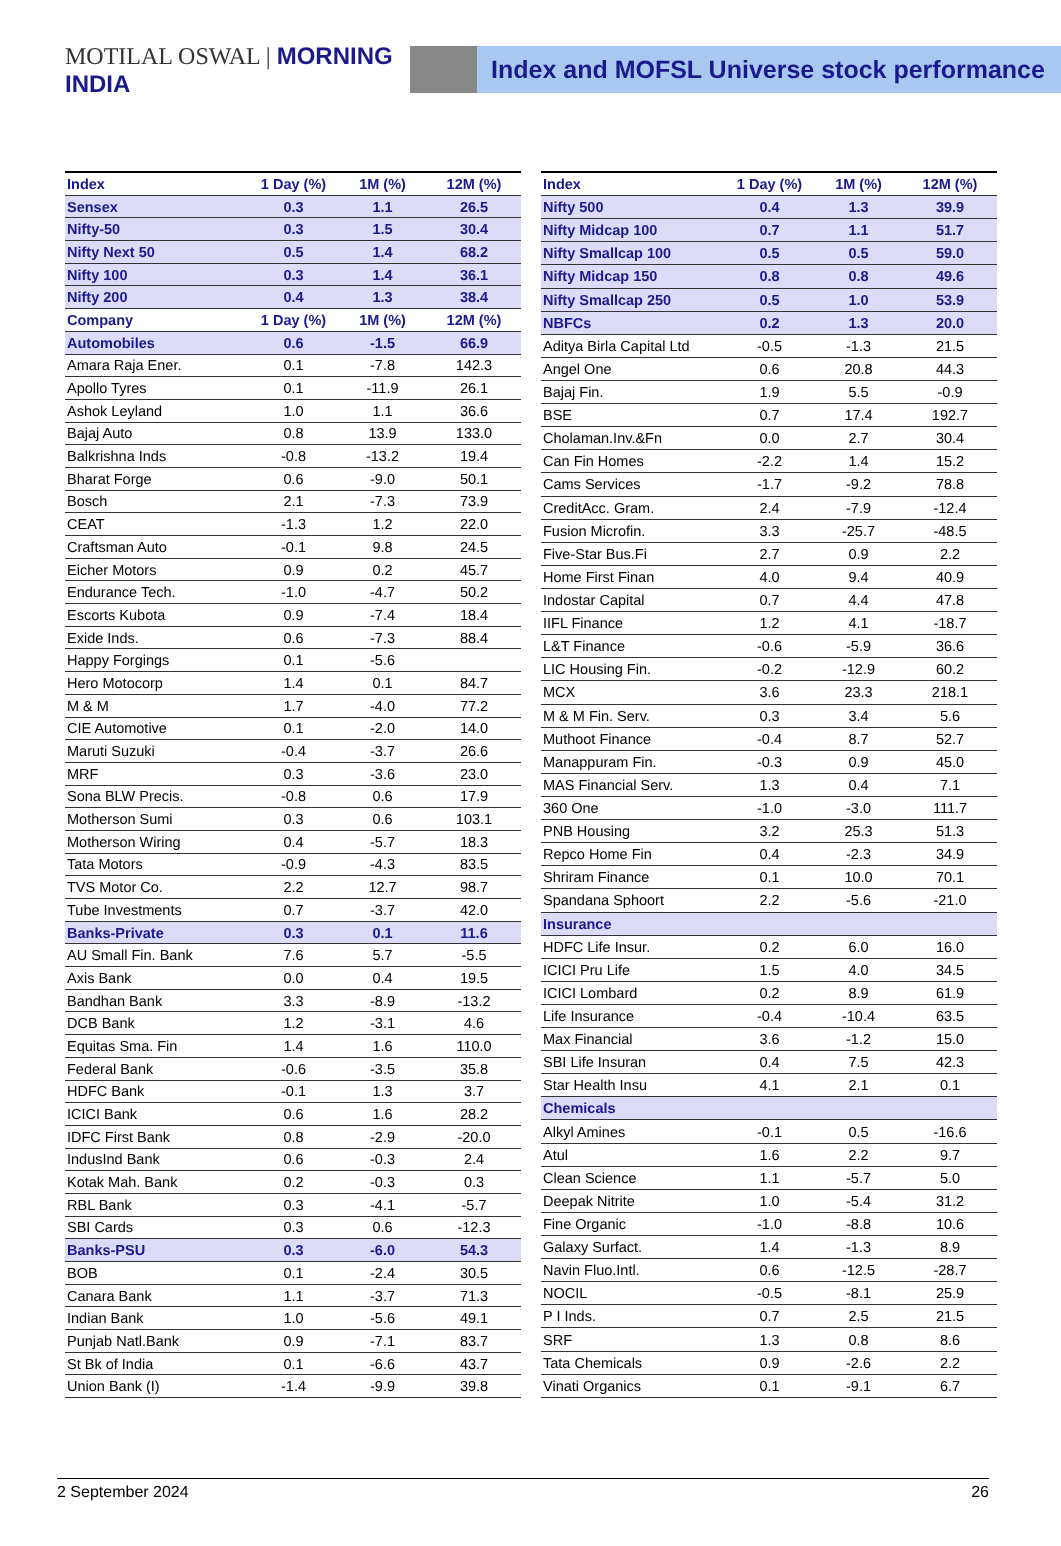MOTILAL OSWAL | MORNING INDIA
Index and MOFSL Universe stock performance
| Index | 1 Day (%) | 1M (%) | 12M (%) |
| Sensex | 0.3 | 1.1 | 26.5 |
| Nifty-50 | 0.3 | 1.5 | 30.4 |
| Nifty Next 50 | 0.5 | 1.4 | 68.2 |
| Nifty 100 | 0.3 | 1.4 | 36.1 |
| Nifty 200 | 0.4 | 1.3 | 38.4 |
| Company | 1 Day (%) | 1M (%) | 12M (%) |
| Automobiles | 0.6 | -1.5 | 66.9 |
| Amara Raja Ener. | 0.1 | -7.8 | 142.3 |
| Apollo Tyres | 0.1 | -11.9 | 26.1 |
| Ashok Leyland | 1.0 | 1.1 | 36.6 |
| Bajaj Auto | 0.8 | 13.9 | 133.0 |
| Balkrishna Inds | -0.8 | -13.2 | 19.4 |
| Bharat Forge | 0.6 | -9.0 | 50.1 |
| Bosch | 2.1 | -7.3 | 73.9 |
| CEAT | -1.3 | 1.2 | 22.0 |
| Craftsman Auto | -0.1 | 9.8 | 24.5 |
| Eicher Motors | 0.9 | 0.2 | 45.7 |
| Endurance Tech. | -1.0 | -4.7 | 50.2 |
| Escorts Kubota | 0.9 | -7.4 | 18.4 |
| Exide Inds. | 0.6 | -7.3 | 88.4 |
| Happy Forgings | 0.1 | -5.6 | |
| Hero Motocorp | 1.4 | 0.1 | 84.7 |
| M & M | 1.7 | -4.0 | 77.2 |
| CIE Automotive | 0.1 | -2.0 | 14.0 |
| Maruti Suzuki | -0.4 | -3.7 | 26.6 |
| MRF | 0.3 | -3.6 | 23.0 |
| Sona BLW Precis. | -0.8 | 0.6 | 17.9 |
| Motherson Sumi | 0.3 | 0.6 | 103.1 |
| Motherson Wiring | 0.4 | -5.7 | 18.3 |
| Tata Motors | -0.9 | -4.3 | 83.5 |
| TVS Motor Co. | 2.2 | 12.7 | 98.7 |
| Tube Investments | 0.7 | -3.7 | 42.0 |
| Banks-Private | 0.3 | 0.1 | 11.6 |
| AU Small Fin. Bank | 7.6 | 5.7 | -5.5 |
| Axis Bank | 0.0 | 0.4 | 19.5 |
| Bandhan Bank | 3.3 | -8.9 | -13.2 |
| DCB Bank | 1.2 | -3.1 | 4.6 |
| Equitas Sma. Fin | 1.4 | 1.6 | 110.0 |
| Federal Bank | -0.6 | -3.5 | 35.8 |
| HDFC Bank | -0.1 | 1.3 | 3.7 |
| ICICI Bank | 0.6 | 1.6 | 28.2 |
| IDFC First Bank | 0.8 | -2.9 | -20.0 |
| IndusInd Bank | 0.6 | -0.3 | 2.4 |
| Kotak Mah. Bank | 0.2 | -0.3 | 0.3 |
| RBL Bank | 0.3 | -4.1 | -5.7 |
| SBI Cards | 0.3 | 0.6 | -12.3 |
| Banks-PSU | 0.3 | -6.0 | 54.3 |
| BOB | 0.1 | -2.4 | 30.5 |
| Canara Bank | 1.1 | -3.7 | 71.3 |
| Indian Bank | 1.0 | -5.6 | 49.1 |
| Punjab Natl.Bank | 0.9 | -7.1 | 83.7 |
| St Bk of India | 0.1 | -6.6 | 43.7 |
| Union Bank (I) | -1.4 | -9.9 | 39.8 |
| Index | 1 Day (%) | 1M (%) | 12M (%) |
| Nifty 500 | 0.4 | 1.3 | 39.9 |
| Nifty Midcap 100 | 0.7 | 1.1 | 51.7 |
| Nifty Smallcap 100 | 0.5 | 0.5 | 59.0 |
| Nifty Midcap 150 | 0.8 | 0.8 | 49.6 |
| Nifty Smallcap 250 | 0.5 | 1.0 | 53.9 |
| NBFCs | 0.2 | 1.3 | 20.0 |
| Aditya Birla Capital Ltd | -0.5 | -1.3 | 21.5 |
| Angel One | 0.6 | 20.8 | 44.3 |
| Bajaj Fin. | 1.9 | 5.5 | -0.9 |
| BSE | 0.7 | 17.4 | 192.7 |
| Cholaman.Inv.&Fn | 0.0 | 2.7 | 30.4 |
| Can Fin Homes | -2.2 | 1.4 | 15.2 |
| Cams Services | -1.7 | -9.2 | 78.8 |
| CreditAcc. Gram. | 2.4 | -7.9 | -12.4 |
| Fusion Microfin. | 3.3 | -25.7 | -48.5 |
| Five-Star Bus.Fi | 2.7 | 0.9 | 2.2 |
| Home First Finan | 4.0 | 9.4 | 40.9 |
| Indostar Capital | 0.7 | 4.4 | 47.8 |
| IIFL Finance | 1.2 | 4.1 | -18.7 |
| L&T Finance | -0.6 | -5.9 | 36.6 |
| LIC Housing Fin. | -0.2 | -12.9 | 60.2 |
| MCX | 3.6 | 23.3 | 218.1 |
| M & M Fin. Serv. | 0.3 | 3.4 | 5.6 |
| Muthoot Finance | -0.4 | 8.7 | 52.7 |
| Manappuram Fin. | -0.3 | 0.9 | 45.0 |
| MAS Financial Serv. | 1.3 | 0.4 | 7.1 |
| 360 One | -1.0 | -3.0 | 111.7 |
| PNB Housing | 3.2 | 25.3 | 51.3 |
| Repco Home Fin | 0.4 | -2.3 | 34.9 |
| Shriram Finance | 0.1 | 10.0 | 70.1 |
| Spandana Sphoort | 2.2 | -5.6 | -21.0 |
| Insurance | | | |
| HDFC Life Insur. | 0.2 | 6.0 | 16.0 |
| ICICI Pru Life | 1.5 | 4.0 | 34.5 |
| ICICI Lombard | 0.2 | 8.9 | 61.9 |
| Life Insurance | -0.4 | -10.4 | 63.5 |
| Max Financial | 3.6 | -1.2 | 15.0 |
| SBI Life Insuran | 0.4 | 7.5 | 42.3 |
| Star Health Insu | 4.1 | 2.1 | 0.1 |
| Chemicals | | | |
| Alkyl Amines | -0.1 | 0.5 | -16.6 |
| Atul | 1.6 | 2.2 | 9.7 |
| Clean Science | 1.1 | -5.7 | 5.0 |
| Deepak Nitrite | 1.0 | -5.4 | 31.2 |
| Fine Organic | -1.0 | -8.8 | 10.6 |
| Galaxy Surfact. | 1.4 | -1.3 | 8.9 |
| Navin Fluo.Intl. | 0.6 | -12.5 | -28.7 |
| NOCIL | -0.5 | -8.1 | 25.9 |
| P I Inds. | 0.7 | 2.5 | 21.5 |
| SRF | 1.3 | 0.8 | 8.6 |
| Tata Chemicals | 0.9 | -2.6 | 2.2 |
| Vinati Organics | 0.1 | -9.1 | 6.7 |
2 September 2024 26